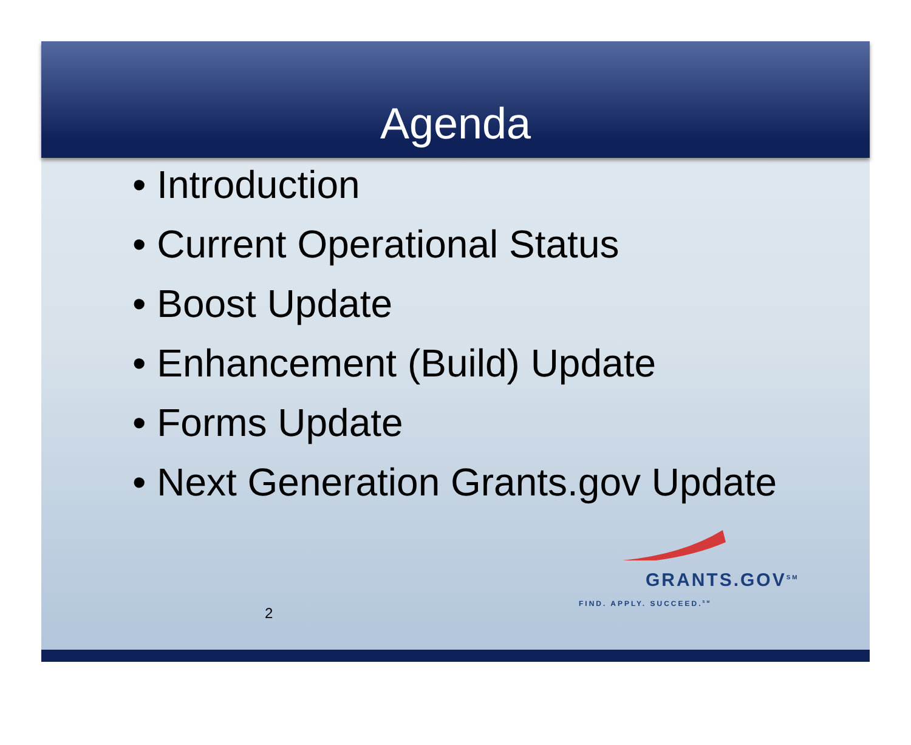Agenda
• Introduction
• Current Operational Status
• Boost Update
• Enhancement (Build) Update
• Forms Update
• Next Generation Grants.gov Update
2
GRANTS.GOV<sup>SM</sup>
FIND. APPLY. SUCCEED.<sup>SM</sup>